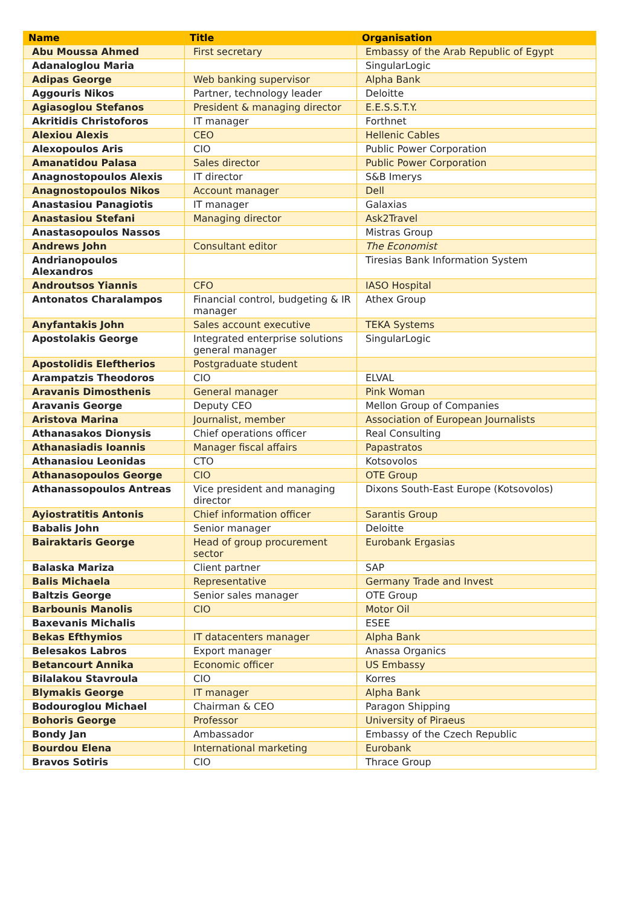| Name | Title | Organisation |
| --- | --- | --- |
| Abu Moussa Ahmed | First secretary | Embassy of the Arab Republic of Egypt |
| Adanaloglou Maria | | SingularLogic |
| Adipas George | Web banking supervisor | Alpha Bank |
| Aggouris Nikos | Partner, technology leader | Deloitte |
| Agiasoglou Stefanos | President & managing director | E.E.S.S.T.Y. |
| Akritidis Christoforos | IT manager | Forthnet |
| Alexiou Alexis | CEO | Hellenic Cables |
| Alexopoulos Aris | CIO | Public Power Corporation |
| Amanatidou Palasa | Sales director | Public Power Corporation |
| Anagnostopoulos Alexis | IT director | S&B Imerys |
| Anagnostopoulos Nikos | Account manager | Dell |
| Anastasiou Panagiotis | IT manager | Galaxias |
| Anastasiou Stefani | Managing director | Ask2Travel |
| Anastasopoulos Nassos | | Mistras Group |
| Andrews John | Consultant editor | The Economist |
| Andrianopoulos Alexandros | | Tiresias Bank Information System |
| Androutsos Yiannis | CFO | IASO Hospital |
| Antonatos Charalampos | Financial control, budgeting & IR manager | Athex Group |
| Anyfantakis John | Sales account executive | TEKA Systems |
| Apostolakis George | Integrated enterprise solutions general manager | SingularLogic |
| Apostolidis Eleftherios | Postgraduate student | |
| Arampatzis Theodoros | CIO | ELVAL |
| Aravanis Dimosthenis | General manager | Pink Woman |
| Aravanis George | Deputy CEO | Mellon Group of Companies |
| Aristova Marina | Journalist, member | Association of European Journalists |
| Athanasakos Dionysis | Chief operations officer | Real Consulting |
| Athanasiadis Ioannis | Manager fiscal affairs | Papastratos |
| Athanasiou Leonidas | CTO | Kotsovolos |
| Athanasopoulos George | CIO | OTE Group |
| Athanassopoulos Antreas | Vice president and managing director | Dixons South-East Europe (Kotsovolos) |
| Ayiostratitis Antonis | Chief information officer | Sarantis Group |
| Babalis John | Senior manager | Deloitte |
| Bairaktaris George | Head of group procurement sector | Eurobank Ergasias |
| Balaska Mariza | Client partner | SAP |
| Balis Michaela | Representative | Germany Trade and Invest |
| Baltzis George | Senior sales manager | OTE Group |
| Barbounis Manolis | CIO | Motor Oil |
| Baxevanis Michalis | | ESEE |
| Bekas Efthymios | IT datacenters manager | Alpha Bank |
| Belesakos Labros | Export manager | Anassa Organics |
| Betancourt Annika | Economic officer | US Embassy |
| Bilalakou Stavroula | CIO | Korres |
| Blymakis George | IT manager | Alpha Bank |
| Bodouroglou Michael | Chairman & CEO | Paragon Shipping |
| Bohoris George | Professor | University of Piraeus |
| Bondy Jan | Ambassador | Embassy of the Czech Republic |
| Bourdou Elena | International marketing | Eurobank |
| Bravos Sotiris | CIO | Thrace Group |